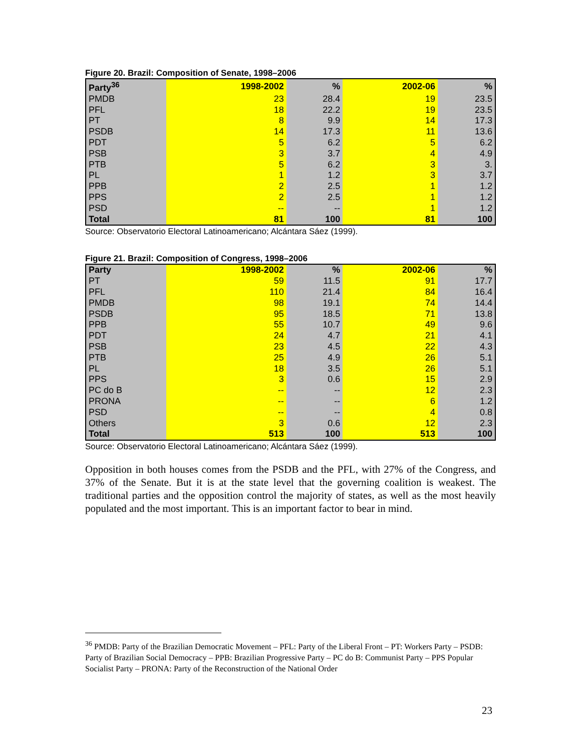Figure 20. Brazil: Composition of Senate, 1998–2006
| Party<sup>36</sup> | 1998-2002 | % | 2002-06 | % |
| --- | --- | --- | --- | --- |
| PMDB | 23 | 28.4 | 19 | 23.5 |
| PFL | 18 | 22.2 | 19 | 23.5 |
| PT | 8 | 9.9 | 14 | 17.3 |
| PSDB | 14 | 17.3 | 11 | 13.6 |
| PDT | 5 | 6.2 | 5 | 6.2 |
| PSB | 3 | 3.7 | 4 | 4.9 |
| PTB | 5 | 6.2 | 3 | 3. |
| PL | 1 | 1.2 | 3 | 3.7 |
| PPB | 2 | 2.5 | 1 | 1.2 |
| PPS | 2 | 2.5 | 1 | 1.2 |
| PSD | -- | -- | 1 | 1.2 |
| Total | 81 | 100 | 81 | 100 |
Source: Observatorio Electoral Latinoamericano; Alcántara Sáez (1999).
Figure 21. Brazil: Composition of Congress, 1998–2006
| Party | 1998-2002 | % | 2002-06 | % |
| --- | --- | --- | --- | --- |
| PT | 59 | 11.5 | 91 | 17.7 |
| PFL | 110 | 21.4 | 84 | 16.4 |
| PMDB | 98 | 19.1 | 74 | 14.4 |
| PSDB | 95 | 18.5 | 71 | 13.8 |
| PPB | 55 | 10.7 | 49 | 9.6 |
| PDT | 24 | 4.7 | 21 | 4.1 |
| PSB | 23 | 4.5 | 22 | 4.3 |
| PTB | 25 | 4.9 | 26 | 5.1 |
| PL | 18 | 3.5 | 26 | 5.1 |
| PPS | 3 | 0.6 | 15 | 2.9 |
| PC do B | -- | -- | 12 | 2.3 |
| PRONA | -- | -- | 6 | 1.2 |
| PSD | -- | -- | 4 | 0.8 |
| Others | 3 | 0.6 | 12 | 2.3 |
| Total | 513 | 100 | 513 | 100 |
Source: Observatorio Electoral Latinoamericano; Alcántara Sáez (1999).
Opposition in both houses comes from the PSDB and the PFL, with 27% of the Congress, and 37% of the Senate. But it is at the state level that the governing coalition is weakest. The traditional parties and the opposition control the majority of states, as well as the most heavily populated and the most important. This is an important factor to bear in mind.
<sup>36</sup> PMDB: Party of the Brazilian Democratic Movement – PFL: Party of the Liberal Front – PT: Workers Party – PSDB: Party of Brazilian Social Democracy – PPB: Brazilian Progressive Party – PC do B: Communist Party – PPS Popular Socialist Party – PRONA: Party of the Reconstruction of the National Order
23